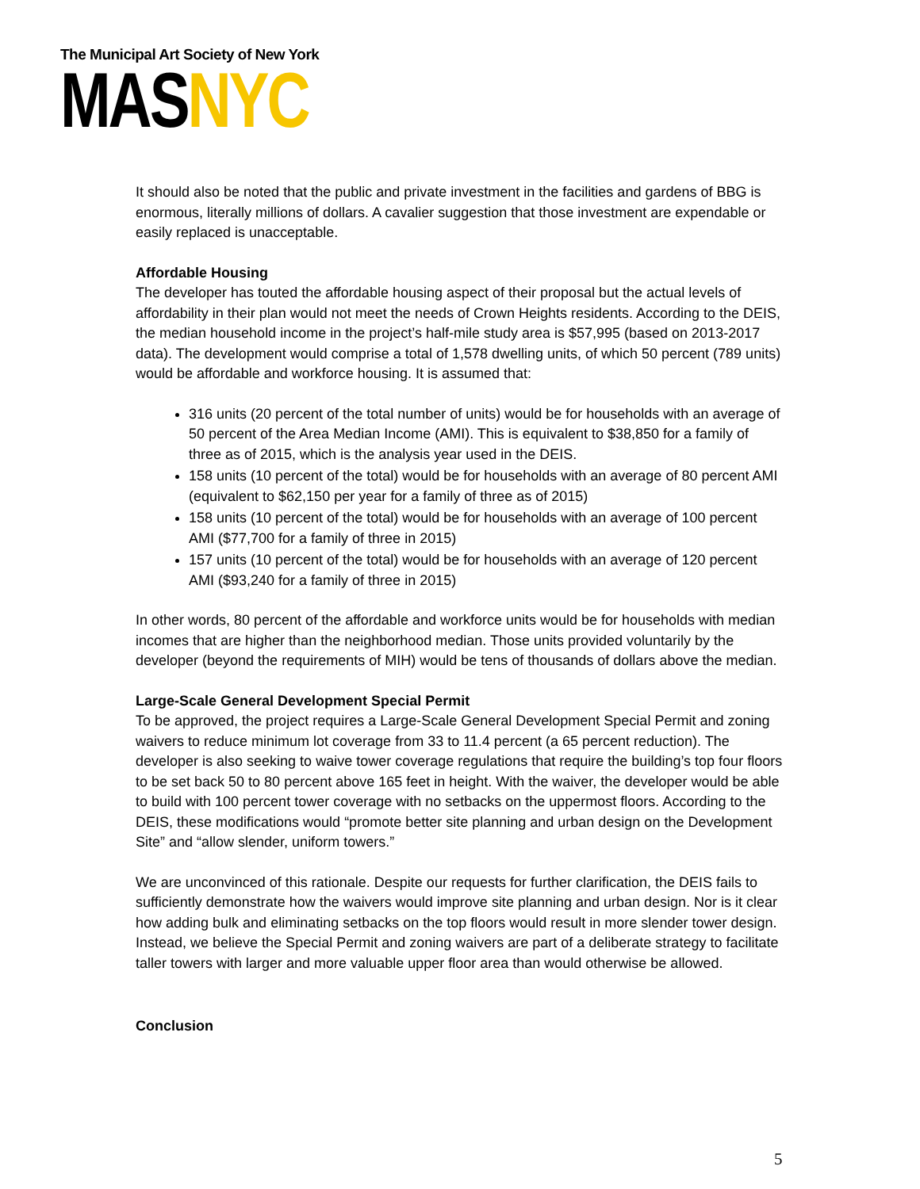The Municipal Art Society of New York
MASNYC
It should also be noted that the public and private investment in the facilities and gardens of BBG is enormous, literally millions of dollars. A cavalier suggestion that those investment are expendable or easily replaced is unacceptable.
Affordable Housing
The developer has touted the affordable housing aspect of their proposal but the actual levels of affordability in their plan would not meet the needs of Crown Heights residents. According to the DEIS, the median household income in the project’s half-mile study area is $57,995 (based on 2013-2017 data). The development would comprise a total of 1,578 dwelling units, of which 50 percent (789 units) would be affordable and workforce housing. It is assumed that:
316 units (20 percent of the total number of units) would be for households with an average of 50 percent of the Area Median Income (AMI). This is equivalent to $38,850 for a family of three as of 2015, which is the analysis year used in the DEIS.
158 units (10 percent of the total) would be for households with an average of 80 percent AMI (equivalent to $62,150 per year for a family of three as of 2015)
158 units (10 percent of the total) would be for households with an average of 100 percent AMI ($77,700 for a family of three in 2015)
157 units (10 percent of the total) would be for households with an average of 120 percent AMI ($93,240 for a family of three in 2015)
In other words, 80 percent of the affordable and workforce units would be for households with median incomes that are higher than the neighborhood median. Those units provided voluntarily by the developer (beyond the requirements of MIH) would be tens of thousands of dollars above the median.
Large-Scale General Development Special Permit
To be approved, the project requires a Large-Scale General Development Special Permit and zoning waivers to reduce minimum lot coverage from 33 to 11.4 percent (a 65 percent reduction). The developer is also seeking to waive tower coverage regulations that require the building’s top four floors to be set back 50 to 80 percent above 165 feet in height. With the waiver, the developer would be able to build with 100 percent tower coverage with no setbacks on the uppermost floors. According to the DEIS, these modifications would “promote better site planning and urban design on the Development Site” and “allow slender, uniform towers.”
We are unconvinced of this rationale. Despite our requests for further clarification, the DEIS fails to sufficiently demonstrate how the waivers would improve site planning and urban design. Nor is it clear how adding bulk and eliminating setbacks on the top floors would result in more slender tower design. Instead, we believe the Special Permit and zoning waivers are part of a deliberate strategy to facilitate taller towers with larger and more valuable upper floor area than would otherwise be allowed.
Conclusion
5